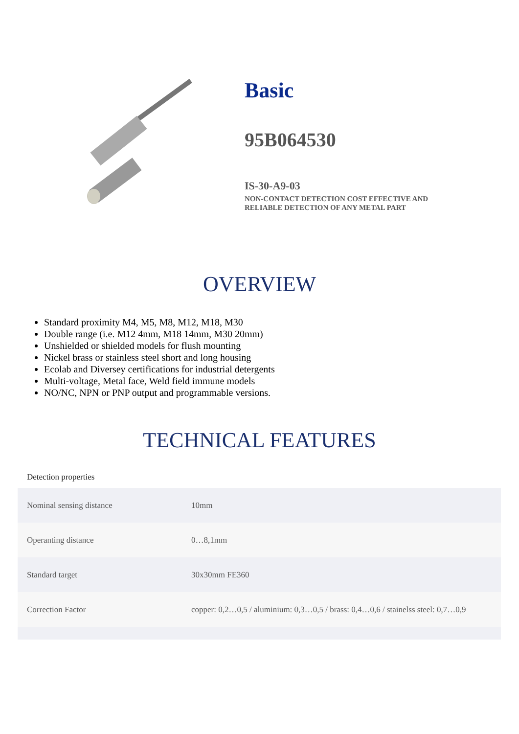Basic
95B064530
IS-30-A9-03
NON-CONTACT DETECTION COST EFFECTIVE AND
RELIABLE DETECTION OF ANY METAL PART
OVERVIEW
Standard proximity M4, M5, M8, M12, M18, M30
Double range (i.e. M12 4mm, M18 14mm, M30 20mm)
Unshielded or shielded models for flush mounting
Nickel brass or stainless steel short and long housing
Ecolab and Diversey certifications for industrial detergents
Multi-voltage, Metal face, Weld field immune models
NO/NC, NPN or PNP output and programmable versions.
TECHNICAL FEATURES
Detection properties
| Nominal sensing distance | 10mm |
| Operanting distance | 0…8,1mm |
| Standard target | 30x30mm FE360 |
| Correction Factor | copper: 0,2…0,5 / aluminium: 0,3…0,5 / brass: 0,4…0,6 / stainelss steel: 0,7…0,9 |